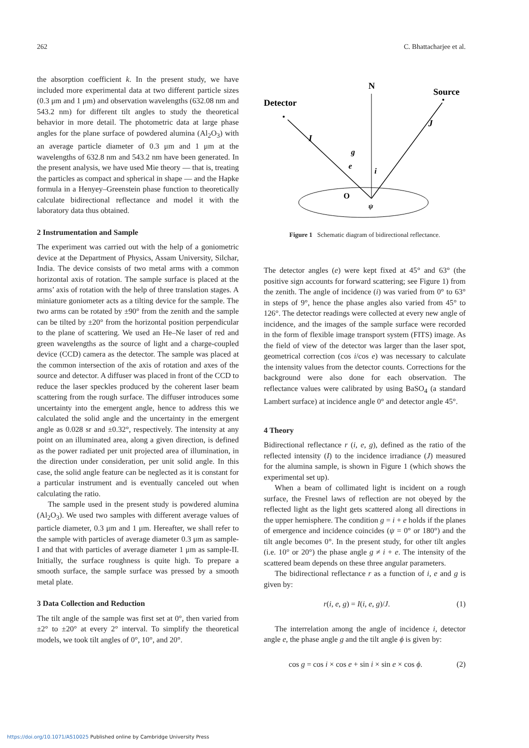262 C. Bhattacharjee et al.
the absorption coefficient k. In the present study, we have included more experimental data at two different particle sizes (0.3 μm and 1 μm) and observation wavelengths (632.08 nm and 543.2 nm) for different tilt angles to study the theoretical behavior in more detail. The photometric data at large phase angles for the plane surface of powdered alumina (Al<sub>2</sub>O<sub>3</sub>) with an average particle diameter of 0.3 μm and 1 μm at the wavelengths of 632.8 nm and 543.2 nm have been generated. In the present analysis, we have used Mie theory — that is, treating the particles as compact and spherical in shape — and the Hapke formula in a Henyey–Greenstein phase function to theoretically calculate bidirectional reflectance and model it with the laboratory data thus obtained.
2 Instrumentation and Sample
The experiment was carried out with the help of a goniometric device at the Department of Physics, Assam University, Silchar, India. The device consists of two metal arms with a common horizontal axis of rotation. The sample surface is placed at the arms’ axis of rotation with the help of three translation stages. A miniature goniometer acts as a tilting device for the sample. The two arms can be rotated by ±90° from the zenith and the sample can be tilted by ±20° from the horizontal position perpendicular to the plane of scattering. We used an He–Ne laser of red and green wavelengths as the source of light and a charge-coupled device (CCD) camera as the detector. The sample was placed at the common intersection of the axis of rotation and axes of the source and detector. A diffuser was placed in front of the CCD to reduce the laser speckles produced by the coherent laser beam scattering from the rough surface. The diffuser introduces some uncertainty into the emergent angle, hence to address this we calculated the solid angle and the uncertainty in the emergent angle as 0.028 sr and ±0.32°, respectively. The intensity at any point on an illuminated area, along a given direction, is defined as the power radiated per unit projected area of illumination, in the direction under consideration, per unit solid angle. In this case, the solid angle feature can be neglected as it is constant for a particular instrument and is eventually canceled out when calculating the ratio.
The sample used in the present study is powdered alumina (Al<sub>2</sub>O<sub>3</sub>). We used two samples with different average values of particle diameter, 0.3 μm and 1 μm. Hereafter, we shall refer to the sample with particles of average diameter 0.3 μm as sample-I and that with particles of average diameter 1 μm as sample-II. Initially, the surface roughness is quite high. To prepare a smooth surface, the sample surface was pressed by a smooth metal plate.
3 Data Collection and Reduction
The tilt angle of the sample was first set at 0°, then varied from ±2° to ±20° at every 2° interval. To simplify the theoretical models, we took tilt angles of 0°, 10°, and 20°.
N
Source
Detector
I
J
g
e
i
O
ψ
Figure 1 Schematic diagram of bidirectional reflectance.
The detector angles (e) were kept fixed at 45° and 63° (the positive sign accounts for forward scattering; see Figure 1) from the zenith. The angle of incidence (i) was varied from 0° to 63° in steps of 9°, hence the phase angles also varied from 45° to 126°. The detector readings were collected at every new angle of incidence, and the images of the sample surface were recorded in the form of flexible image transport system (FITS) image. As the field of view of the detector was larger than the laser spot, geometrical correction (cos i/cos e) was necessary to calculate the intensity values from the detector counts. Corrections for the background were also done for each observation. The reflectance values were calibrated by using BaSO<sub>4</sub> (a standard Lambert surface) at incidence angle 0° and detector angle 45°.
4 Theory
Bidirectional reflectance r (i, e, g), defined as the ratio of the reflected intensity (I) to the incidence irradiance (J) measured for the alumina sample, is shown in Figure 1 (which shows the experimental set up).
When a beam of collimated light is incident on a rough surface, the Fresnel laws of reflection are not obeyed by the reflected light as the light gets scattered along all directions in the upper hemisphere. The condition g = i + e holds if the planes of emergence and incidence coincides (ψ = 0° or 180°) and the tilt angle becomes 0°. In the present study, for other tilt angles (i.e. 10° or 20°) the phase angle g ≠ i + e. The intensity of the scattered beam depends on these three angular parameters.
The bidirectional reflectance r as a function of i, e and g is given by:
r(i, e, g) = I(i, e, g)/J. (1)
The interrelation among the angle of incidence i, detector angle e, the phase angle g and the tilt angle ϕ is given by:
cos g = cos i × cos e + sin i × sin e × cos ϕ. (2)
https://doi.org/10.1071/AS10025 Published online by Cambridge University Press